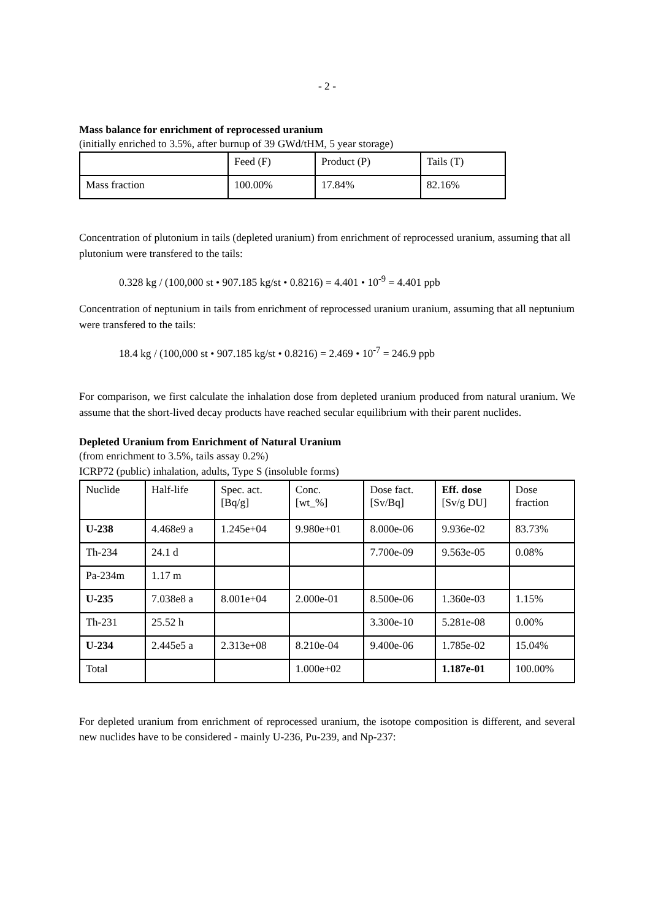- 2 -
Mass balance for enrichment of reprocessed uranium
(initially enriched to 3.5%, after burnup of 39 GWd/tHM, 5 year storage)
| | Feed (F) | Product (P) | Tails (T) |
| --- | --- | --- | --- |
| Mass fraction | 100.00% | 17.84% | 82.16% |
Concentration of plutonium in tails (depleted uranium) from enrichment of reprocessed uranium, assuming that all plutonium were transfered to the tails:
0.328 kg / (100,000 st • 907.185 kg/st • 0.8216) = 4.401 • 10<sup>-9</sup> = 4.401 ppb
Concentration of neptunium in tails from enrichment of reprocessed uranium uranium, assuming that all neptunium were transfered to the tails:
18.4 kg / (100,000 st • 907.185 kg/st • 0.8216) = 2.469 • 10<sup>-7</sup> = 246.9 ppb
For comparison, we first calculate the inhalation dose from depleted uranium produced from natural uranium. We assume that the short-lived decay products have reached secular equilibrium with their parent nuclides.
Depleted Uranium from Enrichment of Natural Uranium
(from enrichment to 3.5%, tails assay 0.2%)
ICRP72 (public) inhalation, adults, Type S (insoluble forms)
| Nuclide | Half-life | Spec. act. [Bq/g] | Conc. [wt_%] | Dose fact. [Sv/Bq] | Eff. dose [Sv/g DU] | Dose fraction |
| --- | --- | --- | --- | --- | --- | --- |
| U-238 | 4.468e9 a | 1.245e+04 | 9.980e+01 | 8.000e-06 | 9.936e-02 | 83.73% |
| Th-234 | 24.1 d | | | 7.700e-09 | 9.563e-05 | 0.08% |
| Pa-234m | 1.17 m | | | | | |
| U-235 | 7.038e8 a | 8.001e+04 | 2.000e-01 | 8.500e-06 | 1.360e-03 | 1.15% |
| Th-231 | 25.52 h | | | 3.300e-10 | 5.281e-08 | 0.00% |
| U-234 | 2.445e5 a | 2.313e+08 | 8.210e-04 | 9.400e-06 | 1.785e-02 | 15.04% |
| Total | | | 1.000e+02 | | 1.187e-01 | 100.00% |
For depleted uranium from enrichment of reprocessed uranium, the isotope composition is different, and several new nuclides have to be considered - mainly U-236, Pu-239, and Np-237: